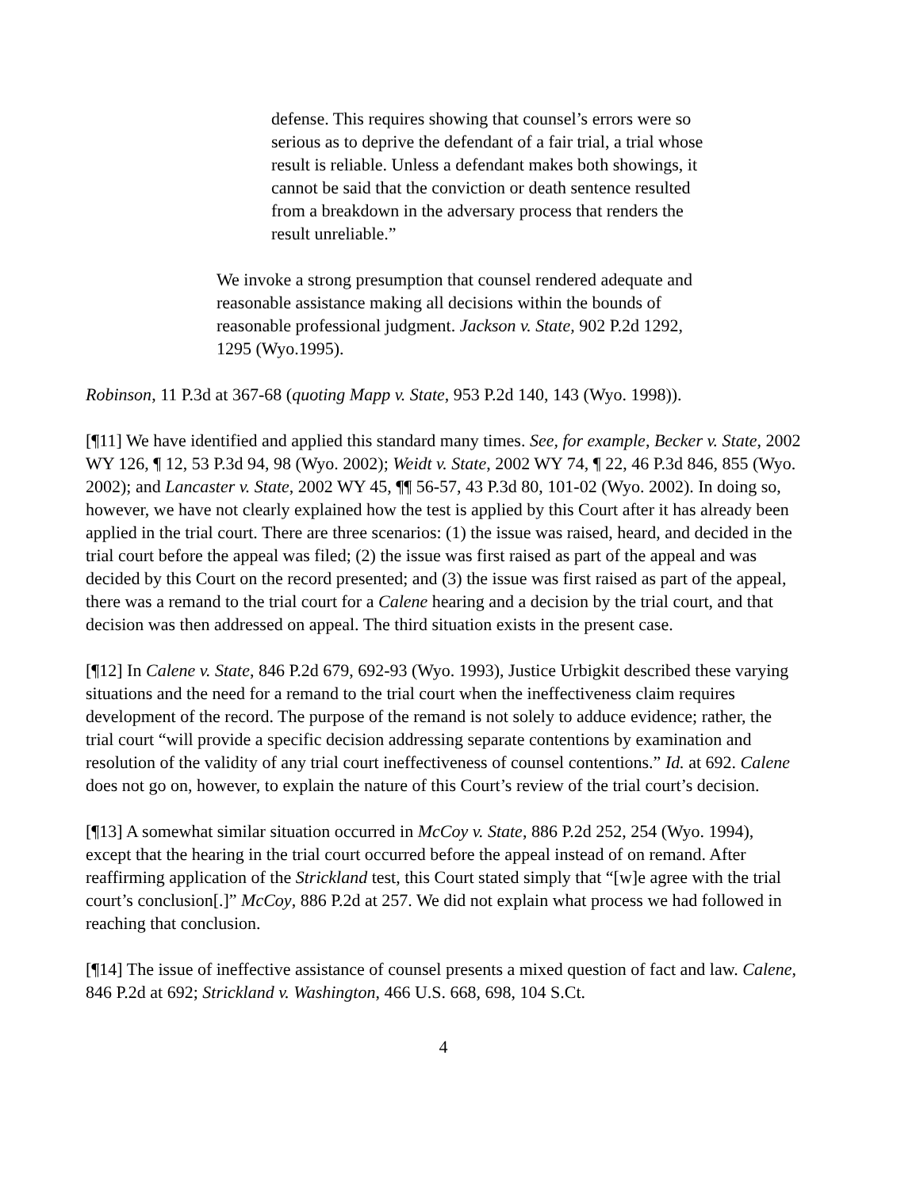defense. This requires showing that counsel’s errors were so serious as to deprive the defendant of a fair trial, a trial whose result is reliable. Unless a defendant makes both showings, it cannot be said that the conviction or death sentence resulted from a breakdown in the adversary process that renders the result unreliable.”
We invoke a strong presumption that counsel rendered adequate and reasonable assistance making all decisions within the bounds of reasonable professional judgment. Jackson v. State, 902 P.2d 1292, 1295 (Wyo.1995).
Robinson, 11 P.3d at 367-68 (quoting Mapp v. State, 953 P.2d 140, 143 (Wyo. 1998)).
[¶11] We have identified and applied this standard many times. See, for example, Becker v. State, 2002 WY 126, ¶ 12, 53 P.3d 94, 98 (Wyo. 2002); Weidt v. State, 2002 WY 74, ¶ 22, 46 P.3d 846, 855 (Wyo. 2002); and Lancaster v. State, 2002 WY 45, ¶¶ 56-57, 43 P.3d 80, 101-02 (Wyo. 2002). In doing so, however, we have not clearly explained how the test is applied by this Court after it has already been applied in the trial court. There are three scenarios: (1) the issue was raised, heard, and decided in the trial court before the appeal was filed; (2) the issue was first raised as part of the appeal and was decided by this Court on the record presented; and (3) the issue was first raised as part of the appeal, there was a remand to the trial court for a Calene hearing and a decision by the trial court, and that decision was then addressed on appeal. The third situation exists in the present case.
[¶12] In Calene v. State, 846 P.2d 679, 692-93 (Wyo. 1993), Justice Urbigkit described these varying situations and the need for a remand to the trial court when the ineffectiveness claim requires development of the record. The purpose of the remand is not solely to adduce evidence; rather, the trial court “will provide a specific decision addressing separate contentions by examination and resolution of the validity of any trial court ineffectiveness of counsel contentions.” Id. at 692. Calene does not go on, however, to explain the nature of this Court’s review of the trial court’s decision.
[¶13] A somewhat similar situation occurred in McCoy v. State, 886 P.2d 252, 254 (Wyo. 1994), except that the hearing in the trial court occurred before the appeal instead of on remand. After reaffirming application of the Strickland test, this Court stated simply that “[w]e agree with the trial court’s conclusion[.]” McCoy, 886 P.2d at 257. We did not explain what process we had followed in reaching that conclusion.
[¶14] The issue of ineffective assistance of counsel presents a mixed question of fact and law. Calene, 846 P.2d at 692; Strickland v. Washington, 466 U.S. 668, 698, 104 S.Ct.
4